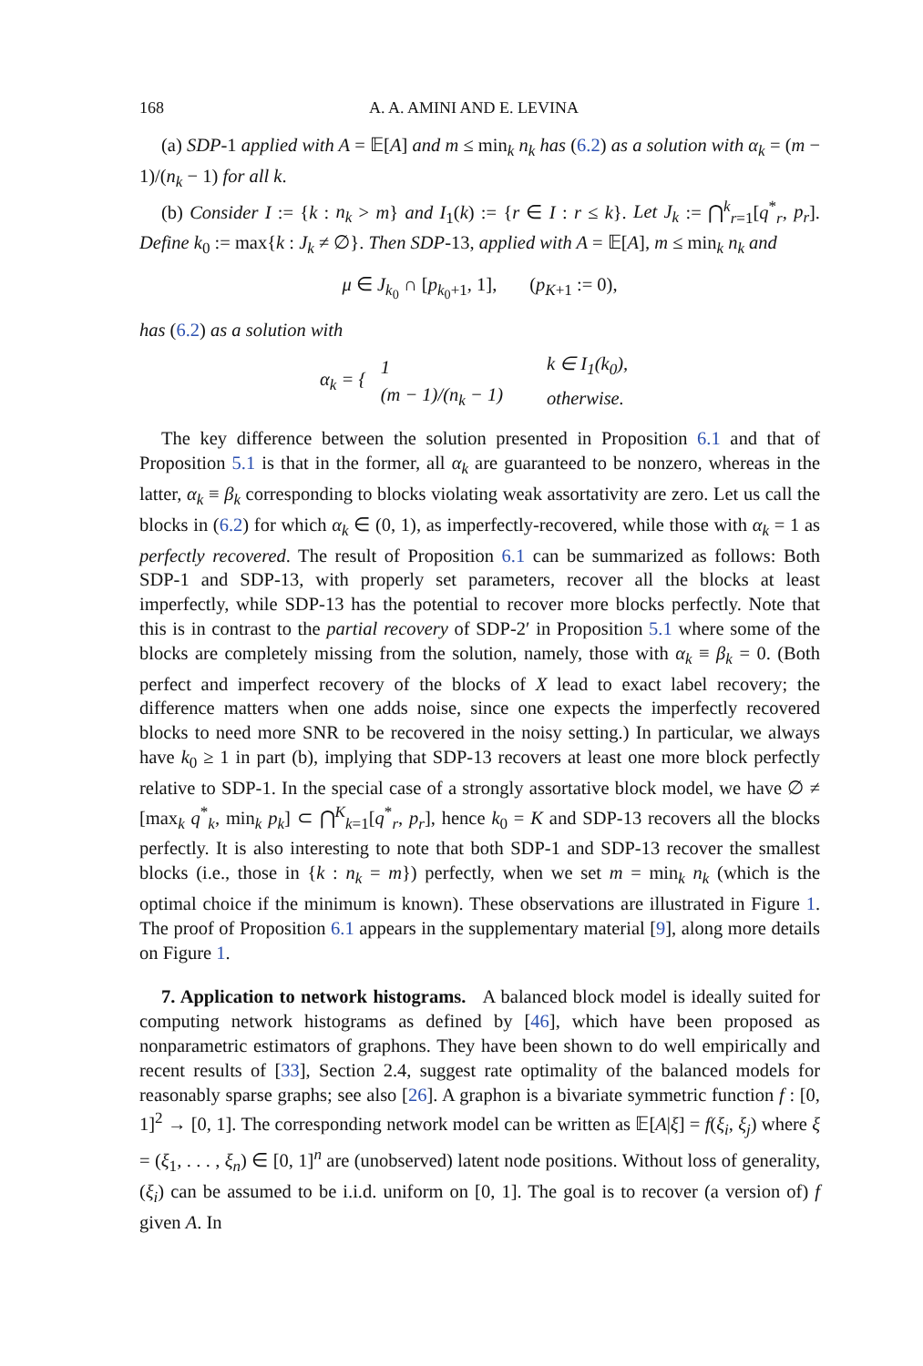168 A. A. AMINI AND E. LEVINA
(a) SDP-1 applied with A = 𝔼[A] and m ≤ min<sub>k</sub> n<sub>k</sub> has (6.2) as a solution with α<sub>k</sub> = (m − 1)/(n<sub>k</sub> − 1) for all k.
(b) Consider I := {k : n<sub>k</sub> > m} and I<sub>1</sub>(k) := {r ∈ I : r ≤ k}. Let J<sub>k</sub> := ⋂<sup>k</sup><sub>r=1</sub>[q<sup>*</sup><sub>r</sub>, p<sub>r</sub>]. Define k<sub>0</sub> := max{k : J<sub>k</sub> ≠ ∅}. Then SDP-13, applied with A = 𝔼[A], m ≤ min<sub>k</sub> n<sub>k</sub> and
μ ∈ J<sub>k<sub>0</sub></sub> ∩ [p<sub>k<sub>0</sub>+1</sub>, 1], (p<sub>K+1</sub> := 0),
has (6.2) as a solution with
| α<sub>k</sub> = { | 1 | k ∈ I<sub>1</sub>(k<sub>0</sub>), |
| | (m − 1)/(n<sub>k</sub> − 1) | otherwise. |
The key difference between the solution presented in Proposition 6.1 and that of Proposition 5.1 is that in the former, all α<sub>k</sub> are guaranteed to be nonzero, whereas in the latter, α<sub>k</sub> ≡ β<sub>k</sub> corresponding to blocks violating weak assortativity are zero. Let us call the blocks in (6.2) for which α<sub>k</sub> ∈ (0, 1), as imperfectly-recovered, while those with α<sub>k</sub> = 1 as perfectly recovered. The result of Proposition 6.1 can be summarized as follows: Both SDP-1 and SDP-13, with properly set parameters, recover all the blocks at least imperfectly, while SDP-13 has the potential to recover more blocks perfectly. Note that this is in contrast to the partial recovery of SDP-2′ in Proposition 5.1 where some of the blocks are completely missing from the solution, namely, those with α<sub>k</sub> ≡ β<sub>k</sub> = 0. (Both perfect and imperfect recovery of the blocks of X lead to exact label recovery; the difference matters when one adds noise, since one expects the imperfectly recovered blocks to need more SNR to be recovered in the noisy setting.) In particular, we always have k<sub>0</sub> ≥ 1 in part (b), implying that SDP-13 recovers at least one more block perfectly relative to SDP-1. In the special case of a strongly assortative block model, we have ∅ ≠ [max<sub>k</sub> q<sup>*</sup><sub>k</sub>, min<sub>k</sub> p<sub>k</sub>] ⊂ ⋂<sup>K</sup><sub>k=1</sub>[q<sup>*</sup><sub>r</sub>, p<sub>r</sub>], hence k<sub>0</sub> = K and SDP-13 recovers all the blocks perfectly. It is also interesting to note that both SDP-1 and SDP-13 recover the smallest blocks (i.e., those in {k : n<sub>k</sub> = m}) perfectly, when we set m = min<sub>k</sub> n<sub>k</sub> (which is the optimal choice if the minimum is known). These observations are illustrated in Figure 1. The proof of Proposition 6.1 appears in the supplementary material [9], along more details on Figure 1.
7. Application to network histograms. A balanced block model is ideally suited for computing network histograms as defined by [46], which have been proposed as nonparametric estimators of graphons. They have been shown to do well empirically and recent results of [33], Section 2.4, suggest rate optimality of the balanced models for reasonably sparse graphs; see also [26]. A graphon is a bivariate symmetric function f : [0, 1]<sup>2</sup> → [0, 1]. The corresponding network model can be written as 𝔼[A|ξ] = f(ξ<sub>i</sub>, ξ<sub>j</sub>) where ξ = (ξ<sub>1</sub>, . . . , ξ<sub>n</sub>) ∈ [0, 1]<sup>n</sup> are (unobserved) latent node positions. Without loss of generality, (ξ<sub>i</sub>) can be assumed to be i.i.d. uniform on [0, 1]. The goal is to recover (a version of) f given A. In